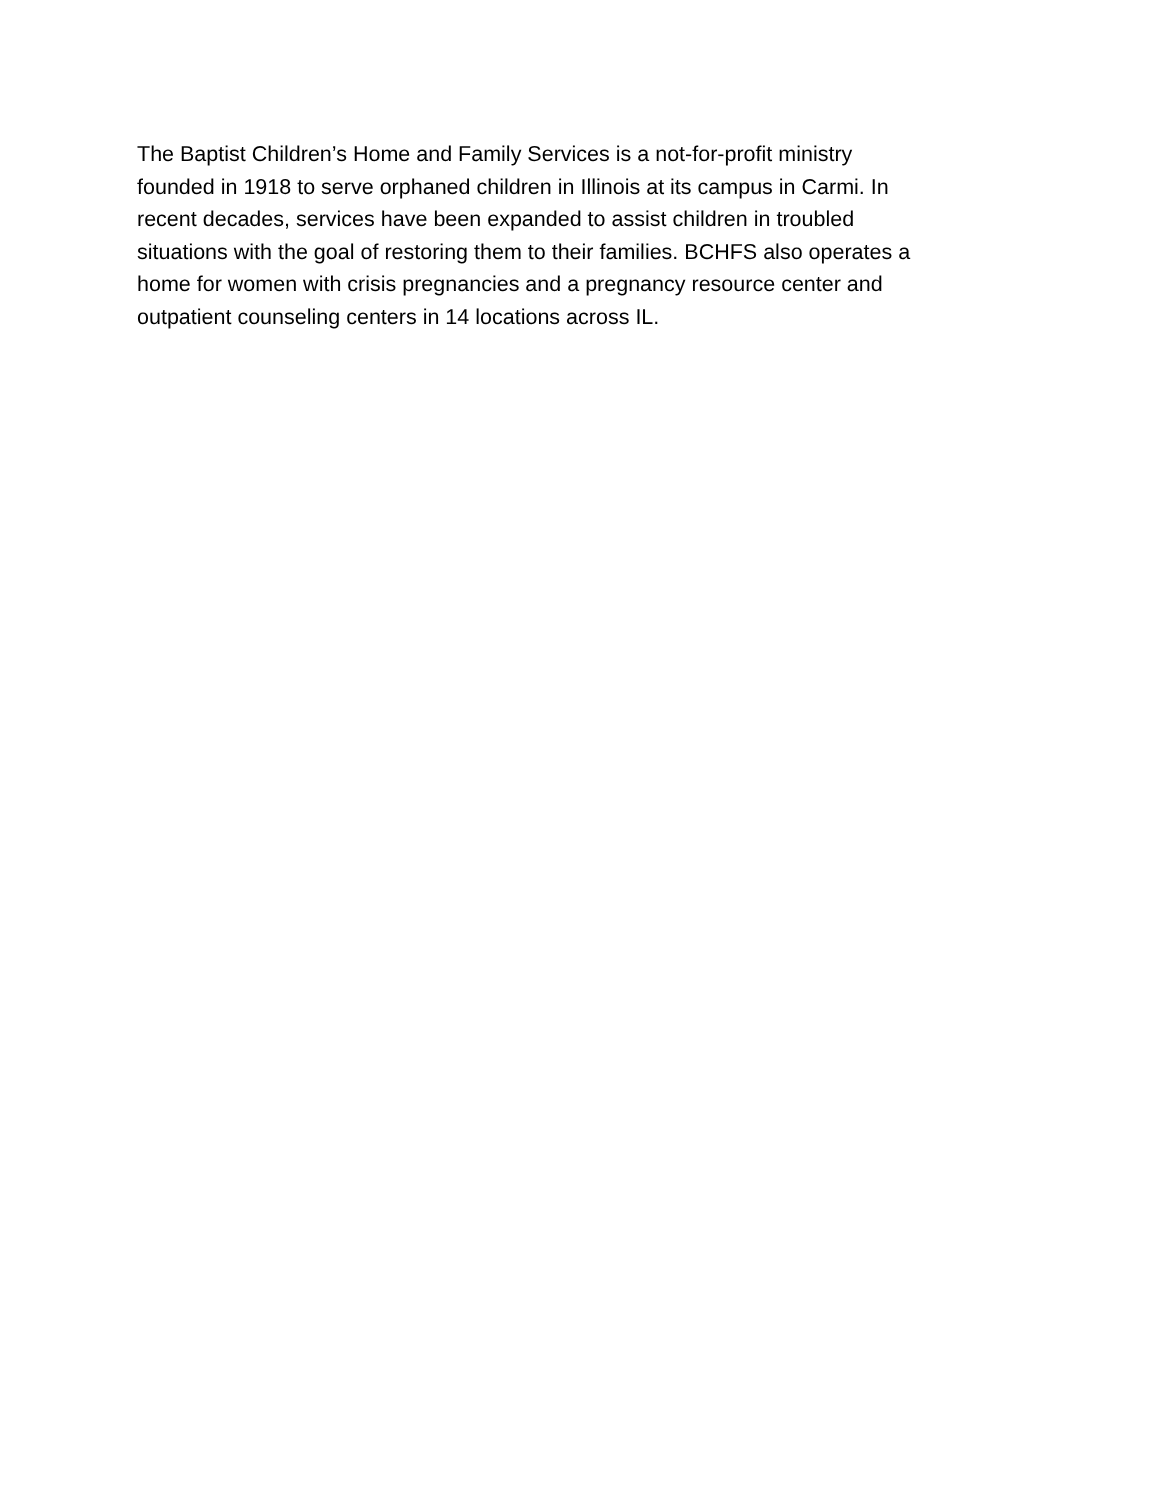The Baptist Children’s Home and Family Services is a not-for-profit ministry
founded in 1918 to serve orphaned children in Illinois at its campus in Carmi. In
recent decades, services have been expanded to assist children in troubled
situations with the goal of restoring them to their families. BCHFS also operates a
home for women with crisis pregnancies and a pregnancy resource center and
outpatient counseling centers in 14 locations across IL.